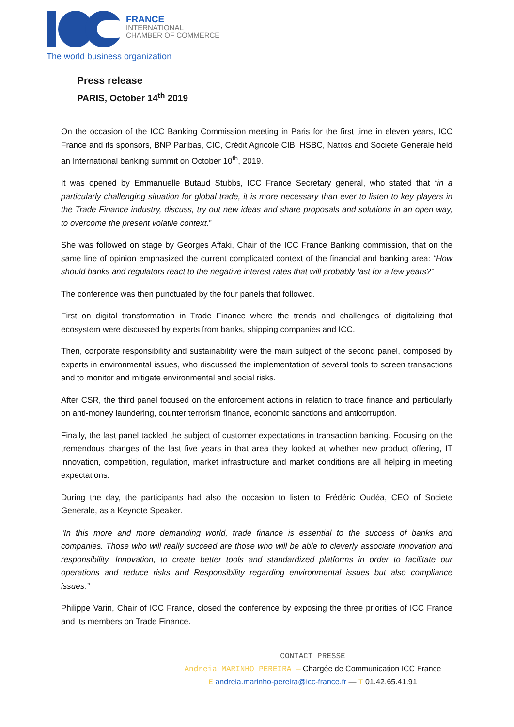FRANCE
INTERNATIONAL
CHAMBER OF COMMERCE
The world business organization
Press release
PARIS, October 14<sup>th</sup> 2019
On the occasion of the ICC Banking Commission meeting in Paris for the first time in eleven years, ICC France and its sponsors, BNP Paribas, CIC, Crédit Agricole CIB, HSBC, Natixis and Societe Generale held an International banking summit on October 10<sup>th</sup>, 2019.
It was opened by Emmanuelle Butaud Stubbs, ICC France Secretary general, who stated that “in a particularly challenging situation for global trade, it is more necessary than ever to listen to key players in the Trade Finance industry, discuss, try out new ideas and share proposals and solutions in an open way, to overcome the present volatile context.”
She was followed on stage by Georges Affaki, Chair of the ICC France Banking commission, that on the same line of opinion emphasized the current complicated context of the financial and banking area: “How should banks and regulators react to the negative interest rates that will probably last for a few years?”
The conference was then punctuated by the four panels that followed.
First on digital transformation in Trade Finance where the trends and challenges of digitalizing that ecosystem were discussed by experts from banks, shipping companies and ICC.
Then, corporate responsibility and sustainability were the main subject of the second panel, composed by experts in environmental issues, who discussed the implementation of several tools to screen transactions and to monitor and mitigate environmental and social risks.
After CSR, the third panel focused on the enforcement actions in relation to trade finance and particularly on anti-money laundering, counter terrorism finance, economic sanctions and anticorruption.
Finally, the last panel tackled the subject of customer expectations in transaction banking. Focusing on the tremendous changes of the last five years in that area they looked at whether new product offering, IT innovation, competition, regulation, market infrastructure and market conditions are all helping in meeting expectations.
During the day, the participants had also the occasion to listen to Frédéric Oudéa, CEO of Societe Generale, as a Keynote Speaker.
“In this more and more demanding world, trade finance is essential to the success of banks and companies. Those who will really succeed are those who will be able to cleverly associate innovation and responsibility. Innovation, to create better tools and standardized platforms in order to facilitate our operations and reduce risks and Responsibility regarding environmental issues but also compliance issues.”
Philippe Varin, Chair of ICC France, closed the conference by exposing the three priorities of ICC France and its members on Trade Finance.
CONTACT PRESSE
Andreia MARINHO PEREIRA — Chargée de Communication ICC France
E andreia.marinho-pereira@icc-france.fr — T 01.42.65.41.91